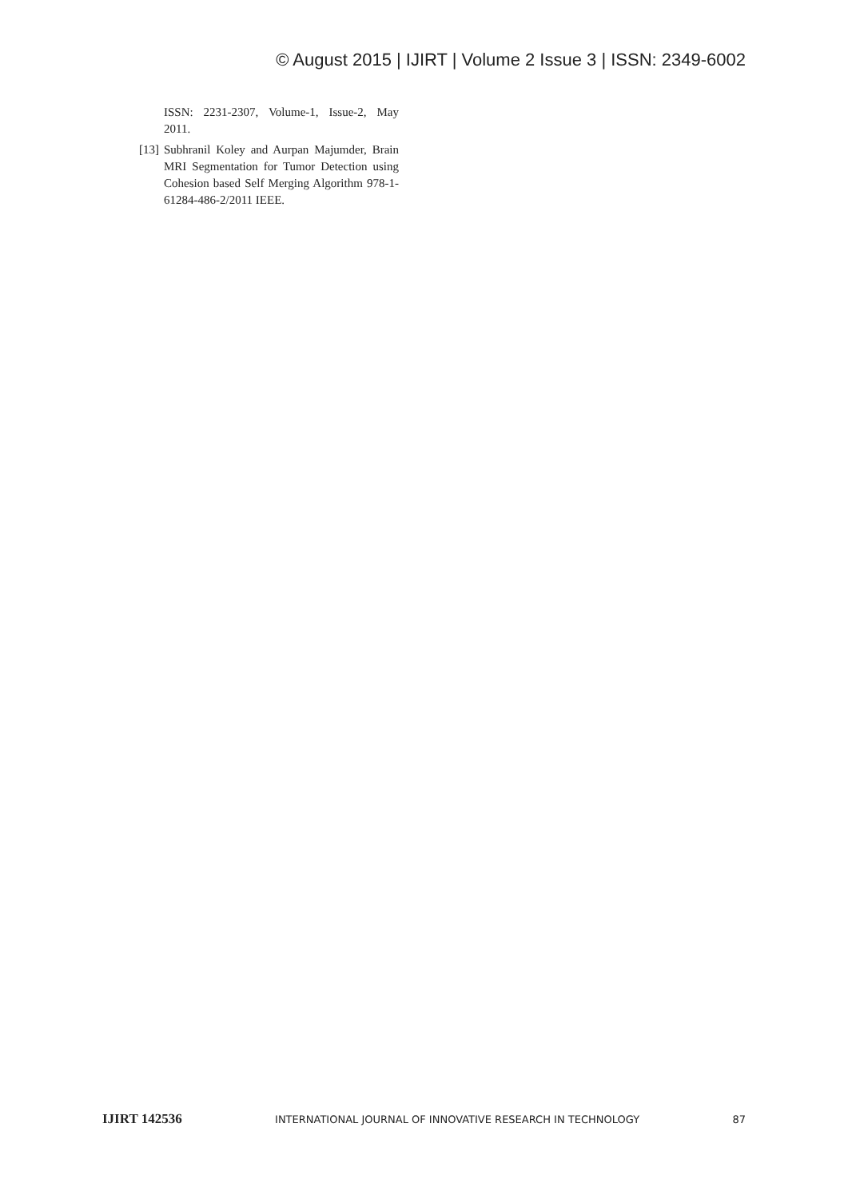© August 2015 | IJIRT | Volume 2 Issue 3 | ISSN: 2349-6002
ISSN: 2231-2307, Volume-1, Issue-2, May 2011.
[13] Subhranil Koley and Aurpan Majumder, Brain MRI Segmentation for Tumor Detection using Cohesion based Self Merging Algorithm 978-1-61284-486-2/2011 IEEE.
IJIRT 142536 INTERNATIONAL JOURNAL OF INNOVATIVE RESEARCH IN TECHNOLOGY 87